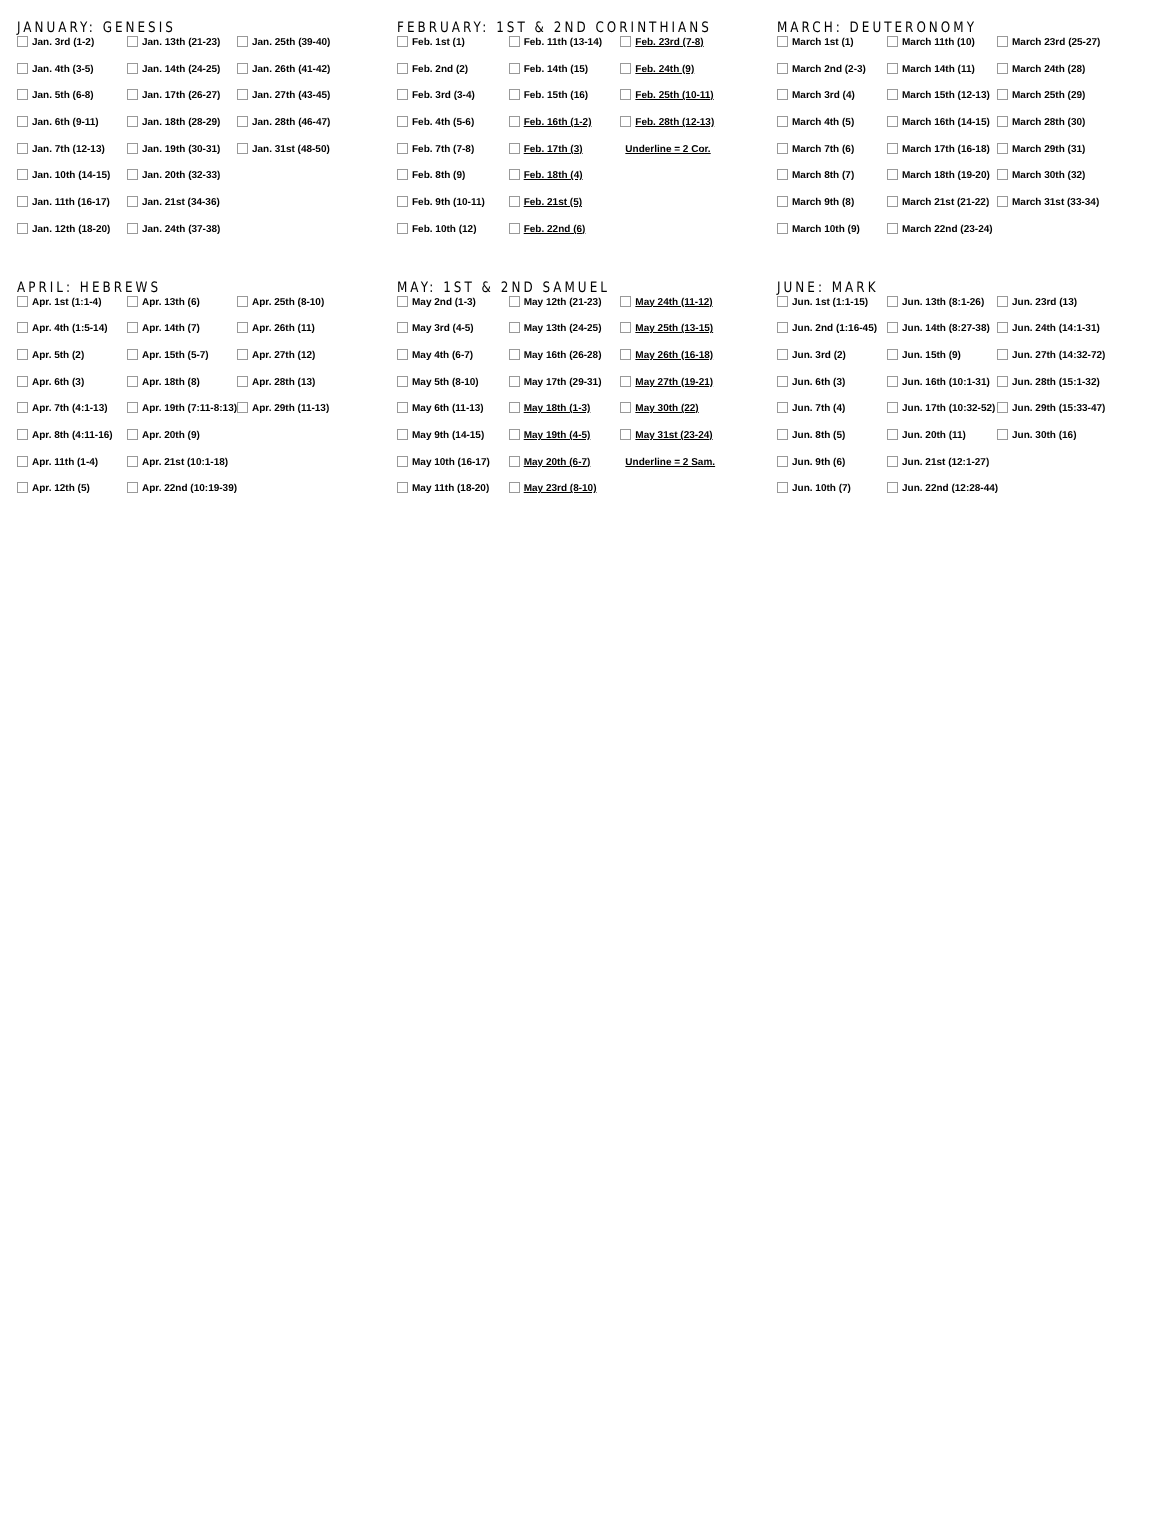JANUARY: GENESIS
Jan. 3rd (1-2)
Jan. 4th (3-5)
Jan. 5th (6-8)
Jan. 6th (9-11)
Jan. 7th (12-13)
Jan. 10th (14-15)
Jan. 11th (16-17)
Jan. 12th (18-20)
Jan. 13th (21-23)
Jan. 14th (24-25)
Jan. 17th (26-27)
Jan. 18th (28-29)
Jan. 19th (30-31)
Jan. 20th (32-33)
Jan. 21st (34-36)
Jan. 24th (37-38)
Jan. 25th (39-40)
Jan. 26th (41-42)
Jan. 27th (43-45)
Jan. 28th (46-47)
Jan. 31st (48-50)
FEBRUARY: 1ST & 2ND CORINTHIANS
Feb. 1st (1)
Feb. 2nd (2)
Feb. 3rd (3-4)
Feb. 4th (5-6)
Feb. 7th (7-8)
Feb. 8th (9)
Feb. 9th (10-11)
Feb. 10th (12)
Feb. 11th (13-14)
Feb. 14th (15)
Feb. 15th (16)
Feb. 16th (1-2)
Feb. 17th (3)
Feb. 18th (4)
Feb. 21st (5)
Feb. 22nd (6)
Feb. 23rd (7-8)
Feb. 24th (9)
Feb. 25th (10-11)
Feb. 28th (12-13)
Underline = 2 Cor.
MARCH: DEUTERONOMY
March 1st (1)
March 2nd (2-3)
March 3rd (4)
March 4th (5)
March 7th (6)
March 8th (7)
March 9th (8)
March 10th (9)
March 11th (10)
March 14th (11)
March 15th (12-13)
March 16th (14-15)
March 17th (16-18)
March 18th (19-20)
March 21st (21-22)
March 22nd (23-24)
March 23rd (25-27)
March 24th (28)
March 25th (29)
March 28th (30)
March 29th (31)
March 30th (32)
March 31st (33-34)
APRIL: HEBREWS
Apr. 1st (1:1-4)
Apr. 4th (1:5-14)
Apr. 5th (2)
Apr. 6th (3)
Apr. 7th (4:1-13)
Apr. 8th (4:11-16)
Apr. 11th (1-4)
Apr. 12th (5)
Apr. 13th (6)
Apr. 14th (7)
Apr. 15th (5-7)
Apr. 18th (8)
Apr. 19th (7:11-8:13)
Apr. 20th (9)
Apr. 21st (10:1-18)
Apr. 22nd (10:19-39)
Apr. 25th (8-10)
Apr. 26th (11)
Apr. 27th (12)
Apr. 28th (13)
Apr. 29th (11-13)
MAY: 1ST & 2ND SAMUEL
May 2nd (1-3)
May 3rd (4-5)
May 4th (6-7)
May 5th (8-10)
May 6th (11-13)
May 9th (14-15)
May 10th (16-17)
May 11th (18-20)
May 12th (21-23)
May 13th (24-25)
May 16th (26-28)
May 17th (29-31)
May 18th (1-3)
May 19th (4-5)
May 20th (6-7)
May 23rd (8-10)
May 24th (11-12)
May 25th (13-15)
May 26th (16-18)
May 27th (19-21)
May 30th (22)
May 31st (23-24)
Underline = 2 Sam.
JUNE: MARK
Jun. 1st (1:1-15)
Jun. 2nd (1:16-45)
Jun. 3rd (2)
Jun. 6th (3)
Jun. 7th (4)
Jun. 8th (5)
Jun. 9th (6)
Jun. 10th (7)
Jun. 13th (8:1-26)
Jun. 14th (8:27-38)
Jun. 15th (9)
Jun. 16th (10:1-31)
Jun. 17th (10:32-52)
Jun. 20th (11)
Jun. 21st (12:1-27)
Jun. 22nd (12:28-44)
Jun. 23rd (13)
Jun. 24th (14:1-31)
Jun. 27th (14:32-72)
Jun. 28th (15:1-32)
Jun. 29th (15:33-47)
Jun. 30th (16)